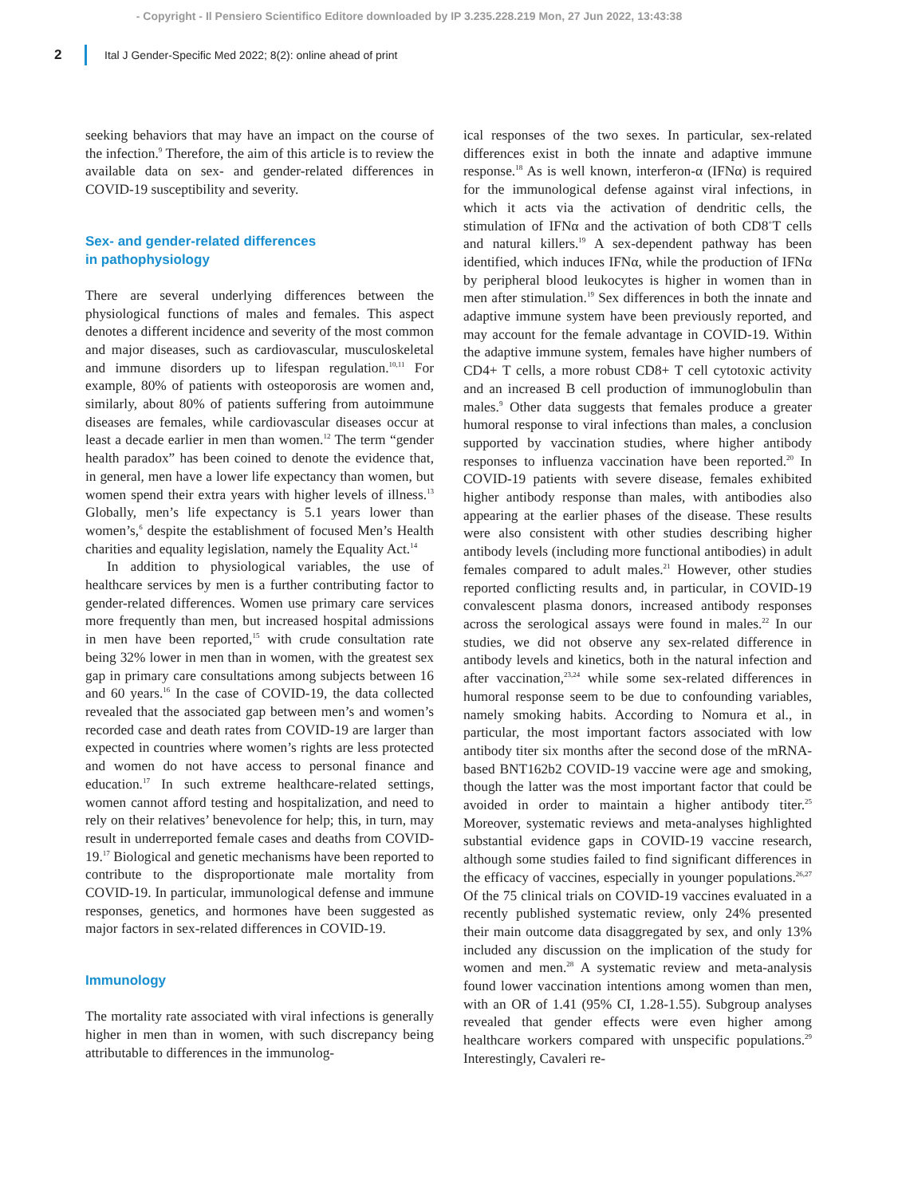- Copyright - Il Pensiero Scientifico Editore downloaded by IP 3.235.228.219 Mon, 27 Jun 2022, 13:43:38
2 Ital J Gender-Specific Med 2022; 8(2): online ahead of print
seeking behaviors that may have an impact on the course of the infection.<sup>9</sup> Therefore, the aim of this article is to review the available data on sex- and gender-related differences in COVID-19 susceptibility and severity.
Sex- and gender-related differences
in pathophysiology
There are several underlying differences between the physiological functions of males and females. This aspect denotes a different incidence and severity of the most common and major diseases, such as cardiovascular, musculoskeletal and immune disorders up to lifespan regulation.<sup>10,11</sup> For example, 80% of patients with osteoporosis are women and, similarly, about 80% of patients suffering from autoimmune diseases are females, while cardiovascular diseases occur at least a decade earlier in men than women.<sup>12</sup> The term “gender health paradox” has been coined to denote the evidence that, in general, men have a lower life expectancy than women, but women spend their extra years with higher levels of illness.<sup>13</sup> Globally, men’s life expectancy is 5.1 years lower than women’s,<sup>6</sup> despite the establishment of focused Men’s Health charities and equality legislation, namely the Equality Act.<sup>14</sup>
In addition to physiological variables, the use of healthcare services by men is a further contributing factor to gender-related differences. Women use primary care services more frequently than men, but increased hospital admissions in men have been reported,<sup>15</sup> with crude consultation rate being 32% lower in men than in women, with the greatest sex gap in primary care consultations among subjects between 16 and 60 years.<sup>16</sup> In the case of COVID-19, the data collected revealed that the associated gap between men’s and women’s recorded case and death rates from COVID-19 are larger than expected in countries where women’s rights are less protected and women do not have access to personal finance and education.<sup>17</sup> In such extreme healthcare-related settings, women cannot afford testing and hospitalization, and need to rely on their relatives’ benevolence for help; this, in turn, may result in underreported female cases and deaths from COVID-19.<sup>17</sup> Biological and genetic mechanisms have been reported to contribute to the disproportionate male mortality from COVID-19. In particular, immunological defense and immune responses, genetics, and hormones have been suggested as major factors in sex-related differences in COVID-19.
Immunology
The mortality rate associated with viral infections is generally higher in men than in women, with such discrepancy being attributable to differences in the immunolog-
ical responses of the two sexes. In particular, sex-related differences exist in both the innate and adaptive immune response.<sup>18</sup> As is well known, interferon-α (IFNα) is required for the immunological defense against viral infections, in which it acts via the activation of dendritic cells, the stimulation of IFNα and the activation of both CD8<sup>+</sup>T cells and natural killers.<sup>19</sup> A sex-dependent pathway has been identified, which induces IFNα, while the production of IFNα by peripheral blood leukocytes is higher in women than in men after stimulation.<sup>19</sup> Sex differences in both the innate and adaptive immune system have been previously reported, and may account for the female advantage in COVID-19. Within the adaptive immune system, females have higher numbers of CD4+ T cells, a more robust CD8+ T cell cytotoxic activity and an increased B cell production of immunoglobulin than males.<sup>9</sup> Other data suggests that females produce a greater humoral response to viral infections than males, a conclusion supported by vaccination studies, where higher antibody responses to influenza vaccination have been reported.<sup>20</sup> In COVID-19 patients with severe disease, females exhibited higher antibody response than males, with antibodies also appearing at the earlier phases of the disease. These results were also consistent with other studies describing higher antibody levels (including more functional antibodies) in adult females compared to adult males.<sup>21</sup> However, other studies reported conflicting results and, in particular, in COVID-19 convalescent plasma donors, increased antibody responses across the serological assays were found in males.<sup>22</sup> In our studies, we did not observe any sex-related difference in antibody levels and kinetics, both in the natural infection and after vaccination,<sup>23,24</sup> while some sex-related differences in humoral response seem to be due to confounding variables, namely smoking habits. According to Nomura et al., in particular, the most important factors associated with low antibody titer six months after the second dose of the mRNA-based BNT162b2 COVID-19 vaccine were age and smoking, though the latter was the most important factor that could be avoided in order to maintain a higher antibody titer.<sup>25</sup> Moreover, systematic reviews and meta-analyses highlighted substantial evidence gaps in COVID-19 vaccine research, although some studies failed to find significant differences in the efficacy of vaccines, especially in younger populations.<sup>26,27</sup> Of the 75 clinical trials on COVID-19 vaccines evaluated in a recently published systematic review, only 24% presented their main outcome data disaggregated by sex, and only 13% included any discussion on the implication of the study for women and men.<sup>28</sup> A systematic review and meta-analysis found lower vaccination intentions among women than men, with an OR of 1.41 (95% CI, 1.28-1.55). Subgroup analyses revealed that gender effects were even higher among healthcare workers compared with unspecific populations.<sup>29</sup> Interestingly, Cavaleri re-